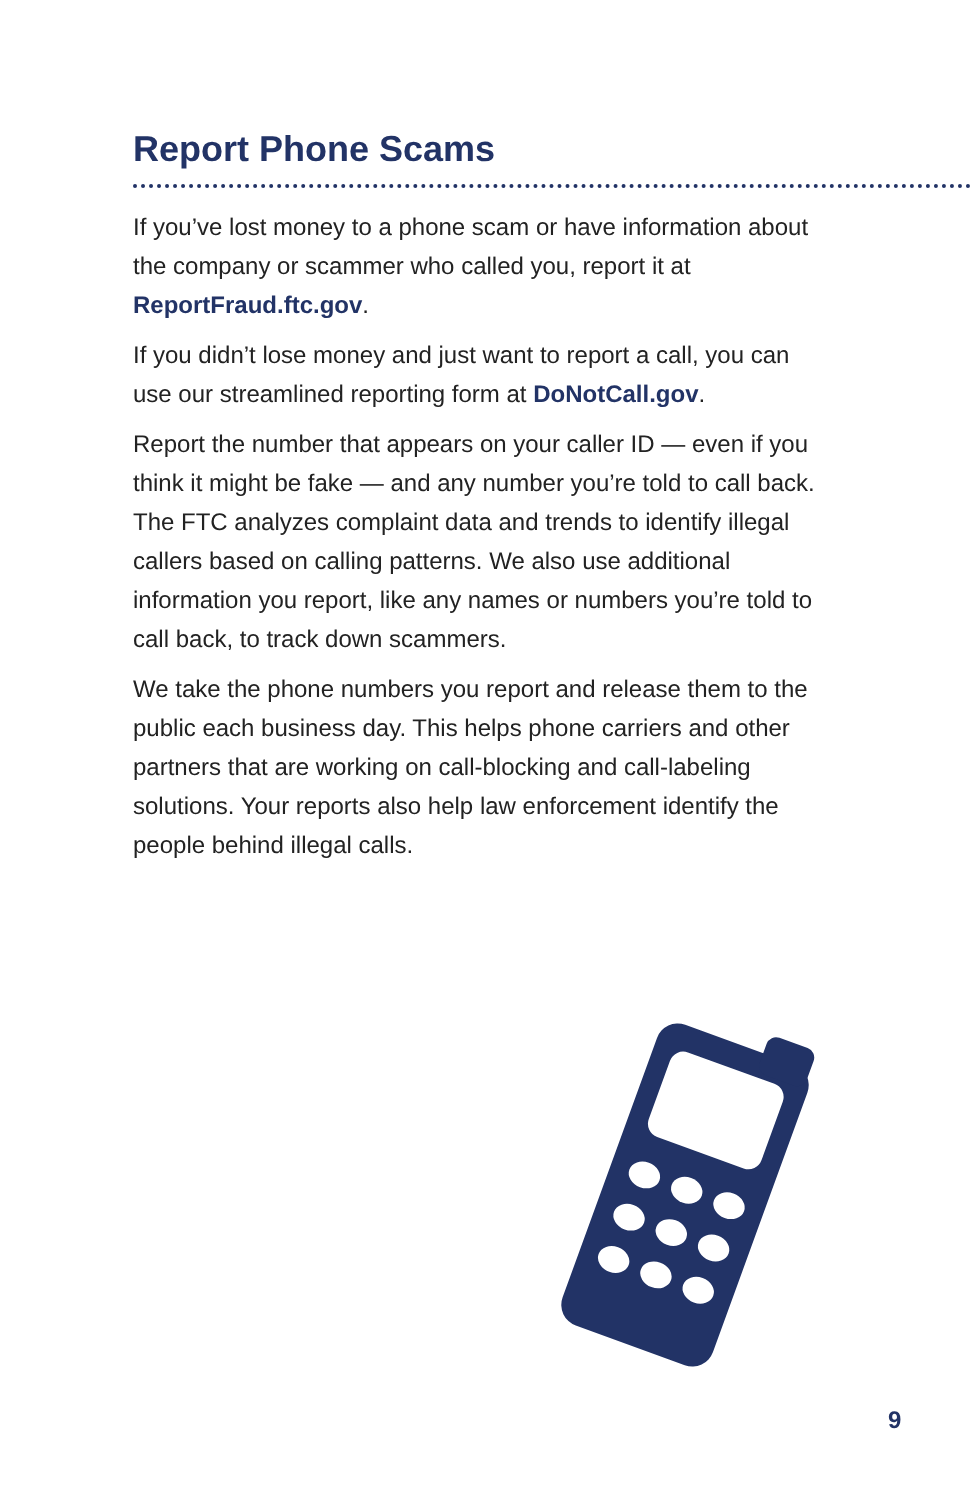Report Phone Scams
If you’ve lost money to a phone scam or have information about the company or scammer who called you, report it at ReportFraud.ftc.gov.
If you didn’t lose money and just want to report a call, you can use our streamlined reporting form at DoNotCall.gov.
Report the number that appears on your caller ID — even if you think it might be fake — and any number you’re told to call back. The FTC analyzes complaint data and trends to identify illegal callers based on calling patterns. We also use additional information you report, like any names or numbers you’re told to call back, to track down scammers.
We take the phone numbers you report and release them to the public each business day. This helps phone carriers and other partners that are working on call-blocking and call-labeling solutions. Your reports also help law enforcement identify the people behind illegal calls.
9